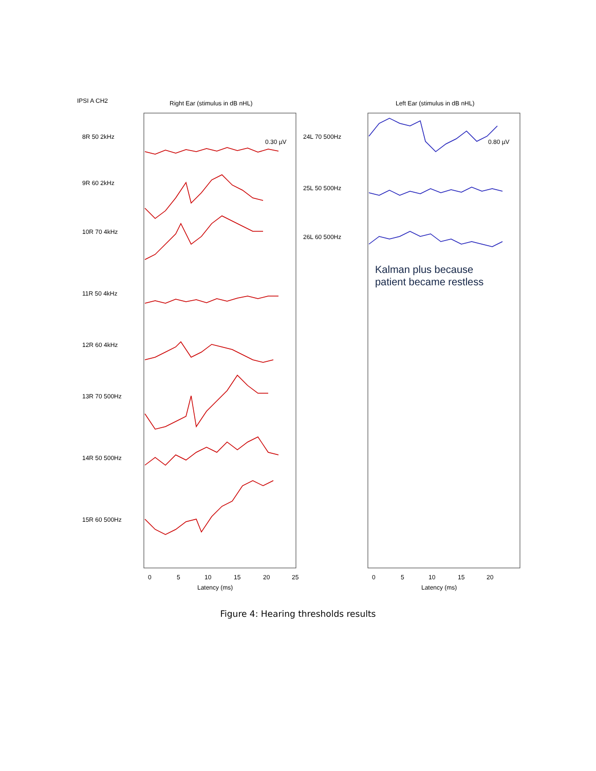Right Ear (stimulus in dB nHL)
Left Ear (stimulus in dB nHL)
IPSI A CH2
8R 50 2kHz
9R 60 2kHz
10R 70 4kHz
11R 50 4kHz
12R 60 4kHz
13R 70 500Hz
14R 50 500Hz
15R 60 500Hz
24L 70 500Hz
25L 50 500Hz
26L 60 500Hz
0.30 µV
0.80 µV
Kalman plus because
patient became restless
0
5
10
15
20
25
0
5
10
15
20
Latency (ms)
Latency (ms)
Figure 4: Hearing thresholds results